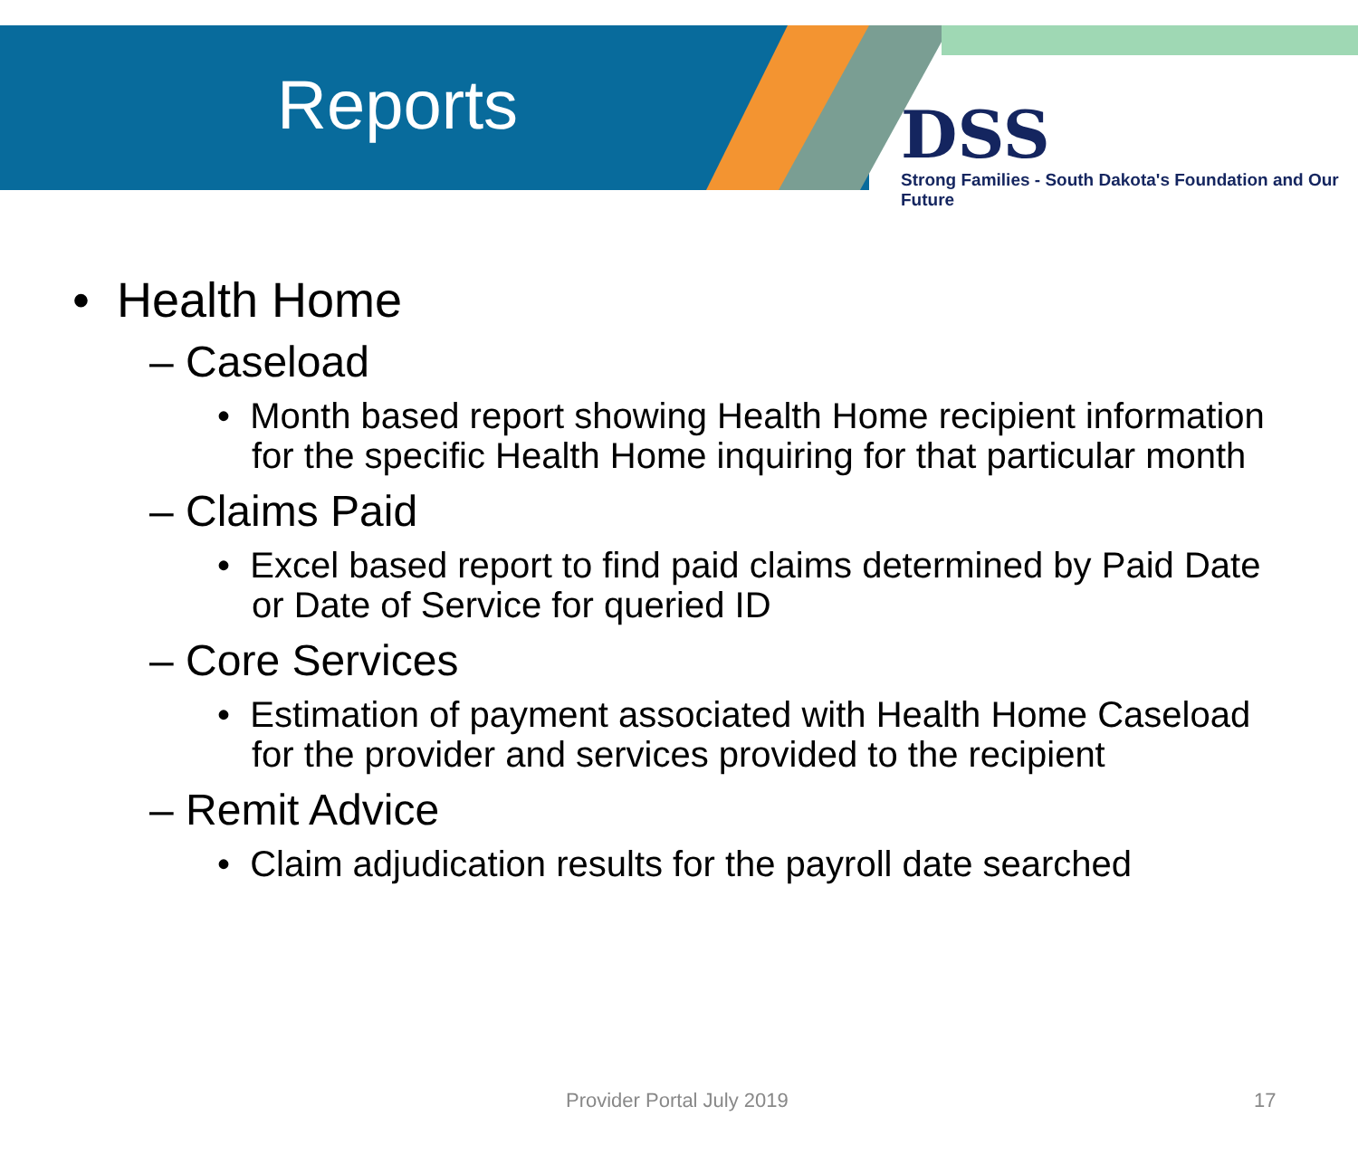Reports
DSS
Strong Families - South Dakota's Foundation and Our Future
• Health Home
– Caseload
• Month based report showing Health Home recipient information for the specific Health Home inquiring for that particular month
– Claims Paid
• Excel based report to find paid claims determined by Paid Date or Date of Service for queried ID
– Core Services
• Estimation of payment associated with Health Home Caseload for the provider and services provided to the recipient
– Remit Advice
• Claim adjudication results for the payroll date searched
Provider Portal July 2019 17